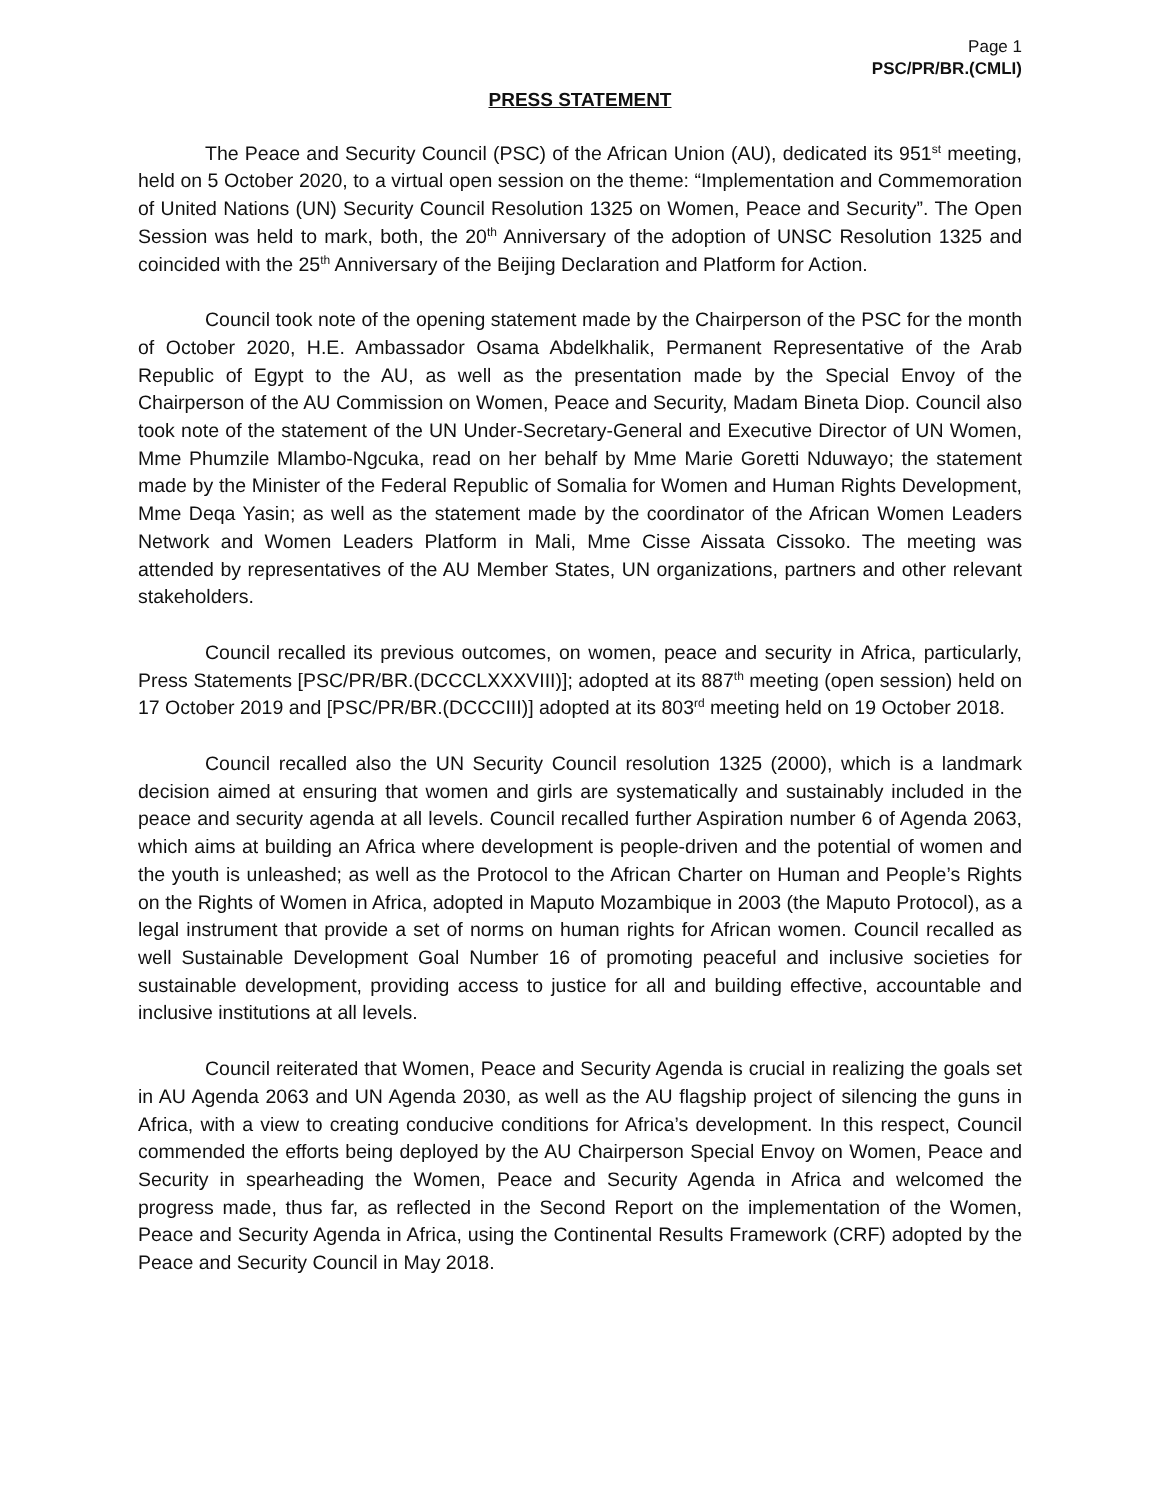Page 1
PSC/PR/BR.(CMLI)
PRESS STATEMENT
The Peace and Security Council (PSC) of the African Union (AU), dedicated its 951<sup>st</sup> meeting, held on 5 October 2020, to a virtual open session on the theme: “Implementation and Commemoration of United Nations (UN) Security Council Resolution 1325 on Women, Peace and Security”. The Open Session was held to mark, both, the 20<sup>th</sup> Anniversary of the adoption of UNSC Resolution 1325 and coincided with the 25<sup>th</sup> Anniversary of the Beijing Declaration and Platform for Action.
Council took note of the opening statement made by the Chairperson of the PSC for the month of October 2020, H.E. Ambassador Osama Abdelkhalik, Permanent Representative of the Arab Republic of Egypt to the AU, as well as the presentation made by the Special Envoy of the Chairperson of the AU Commission on Women, Peace and Security, Madam Bineta Diop. Council also took note of the statement of the UN Under-Secretary-General and Executive Director of UN Women, Mme Phumzile Mlambo-Ngcuka, read on her behalf by Mme Marie Goretti Nduwayo; the statement made by the Minister of the Federal Republic of Somalia for Women and Human Rights Development, Mme Deqa Yasin; as well as the statement made by the coordinator of the African Women Leaders Network and Women Leaders Platform in Mali, Mme Cisse Aissata Cissoko. The meeting was attended by representatives of the AU Member States, UN organizations, partners and other relevant stakeholders.
Council recalled its previous outcomes, on women, peace and security in Africa, particularly, Press Statements [PSC/PR/BR.(DCCCLXXXVIII)]; adopted at its 887<sup>th</sup> meeting (open session) held on 17 October 2019 and [PSC/PR/BR.(DCCCIII)] adopted at its 803<sup>rd</sup> meeting held on 19 October 2018.
Council recalled also the UN Security Council resolution 1325 (2000), which is a landmark decision aimed at ensuring that women and girls are systematically and sustainably included in the peace and security agenda at all levels. Council recalled further Aspiration number 6 of Agenda 2063, which aims at building an Africa where development is people-driven and the potential of women and the youth is unleashed; as well as the Protocol to the African Charter on Human and People’s Rights on the Rights of Women in Africa, adopted in Maputo Mozambique in 2003 (the Maputo Protocol), as a legal instrument that provide a set of norms on human rights for African women. Council recalled as well Sustainable Development Goal Number 16 of promoting peaceful and inclusive societies for sustainable development, providing access to justice for all and building effective, accountable and inclusive institutions at all levels.
Council reiterated that Women, Peace and Security Agenda is crucial in realizing the goals set in AU Agenda 2063 and UN Agenda 2030, as well as the AU flagship project of silencing the guns in Africa, with a view to creating conducive conditions for Africa’s development. In this respect, Council commended the efforts being deployed by the AU Chairperson Special Envoy on Women, Peace and Security in spearheading the Women, Peace and Security Agenda in Africa and welcomed the progress made, thus far, as reflected in the Second Report on the implementation of the Women, Peace and Security Agenda in Africa, using the Continental Results Framework (CRF) adopted by the Peace and Security Council in May 2018.